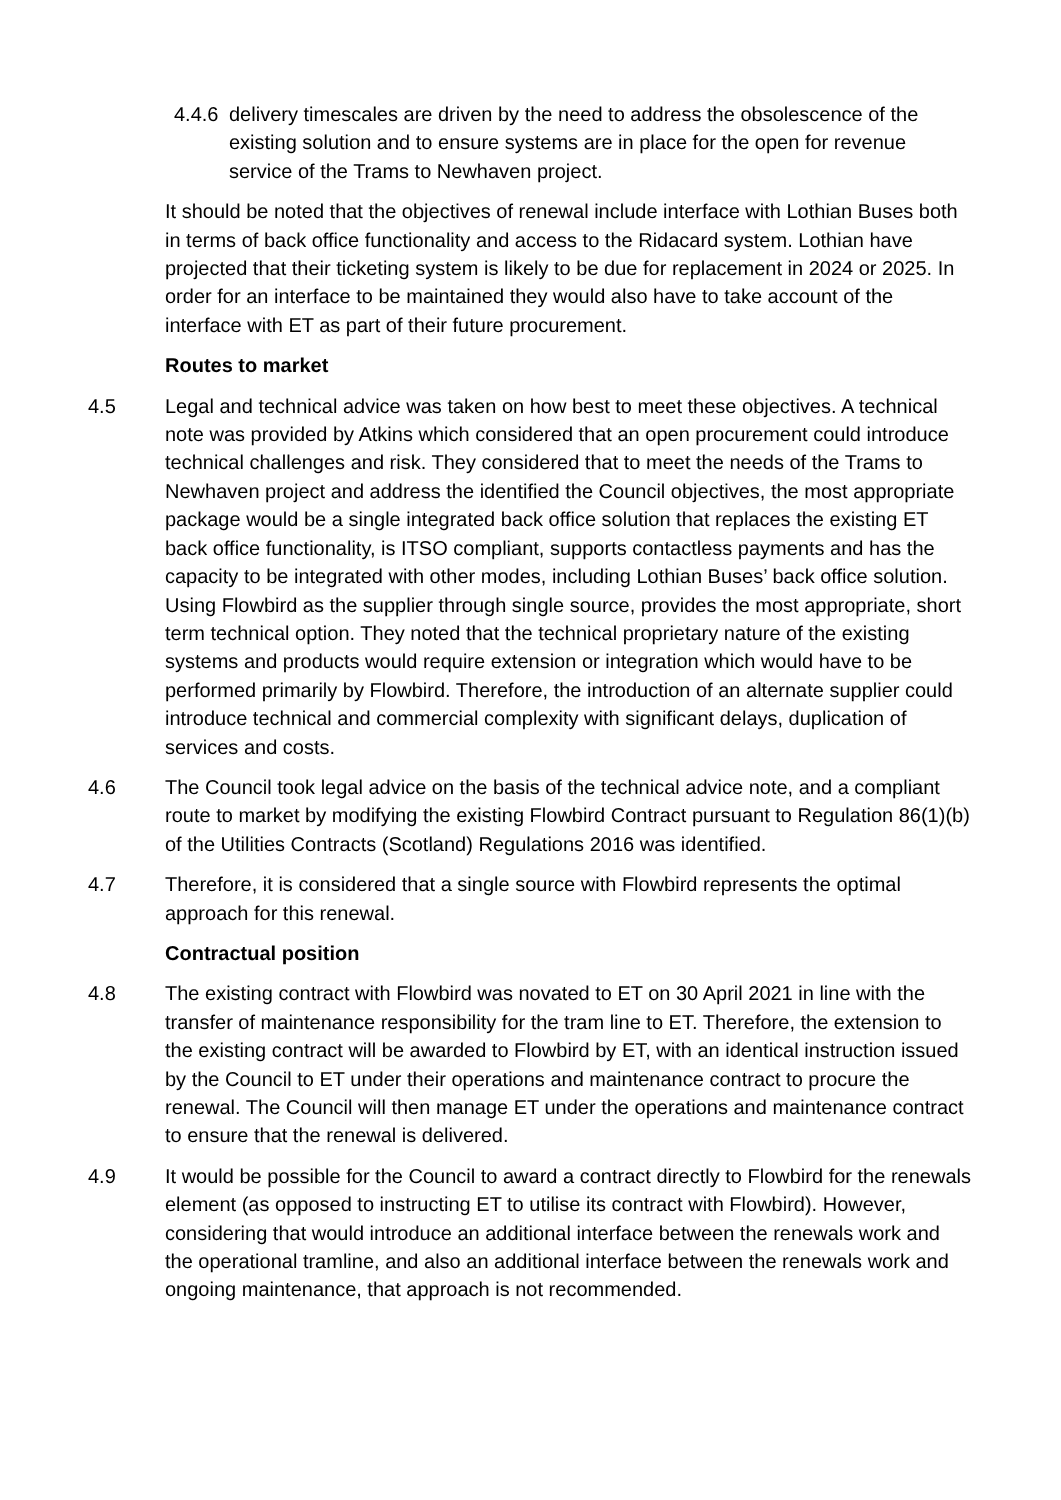4.4.6
delivery timescales are driven by the need to address the obsolescence of the existing solution and to ensure systems are in place for the open for revenue service of the Trams to Newhaven project.
It should be noted that the objectives of renewal include interface with Lothian Buses both in terms of back office functionality and access to the Ridacard system. Lothian have projected that their ticketing system is likely to be due for replacement in 2024 or 2025. In order for an interface to be maintained they would also have to take account of the interface with ET as part of their future procurement.
Routes to market
4.5 Legal and technical advice was taken on how best to meet these objectives. A technical note was provided by Atkins which considered that an open procurement could introduce technical challenges and risk. They considered that to meet the needs of the Trams to Newhaven project and address the identified the Council objectives, the most appropriate package would be a single integrated back office solution that replaces the existing ET back office functionality, is ITSO compliant, supports contactless payments and has the capacity to be integrated with other modes, including Lothian Buses’ back office solution. Using Flowbird as the supplier through single source, provides the most appropriate, short term technical option. They noted that the technical proprietary nature of the existing systems and products would require extension or integration which would have to be performed primarily by Flowbird. Therefore, the introduction of an alternate supplier could introduce technical and commercial complexity with significant delays, duplication of services and costs.
4.6 The Council took legal advice on the basis of the technical advice note, and a compliant route to market by modifying the existing Flowbird Contract pursuant to Regulation 86(1)(b) of the Utilities Contracts (Scotland) Regulations 2016 was identified.
4.7 Therefore, it is considered that a single source with Flowbird represents the optimal approach for this renewal.
Contractual position
4.8 The existing contract with Flowbird was novated to ET on 30 April 2021 in line with the transfer of maintenance responsibility for the tram line to ET. Therefore, the extension to the existing contract will be awarded to Flowbird by ET, with an identical instruction issued by the Council to ET under their operations and maintenance contract to procure the renewal. The Council will then manage ET under the operations and maintenance contract to ensure that the renewal is delivered.
4.9 It would be possible for the Council to award a contract directly to Flowbird for the renewals element (as opposed to instructing ET to utilise its contract with Flowbird). However, considering that would introduce an additional interface between the renewals work and the operational tramline, and also an additional interface between the renewals work and ongoing maintenance, that approach is not recommended.